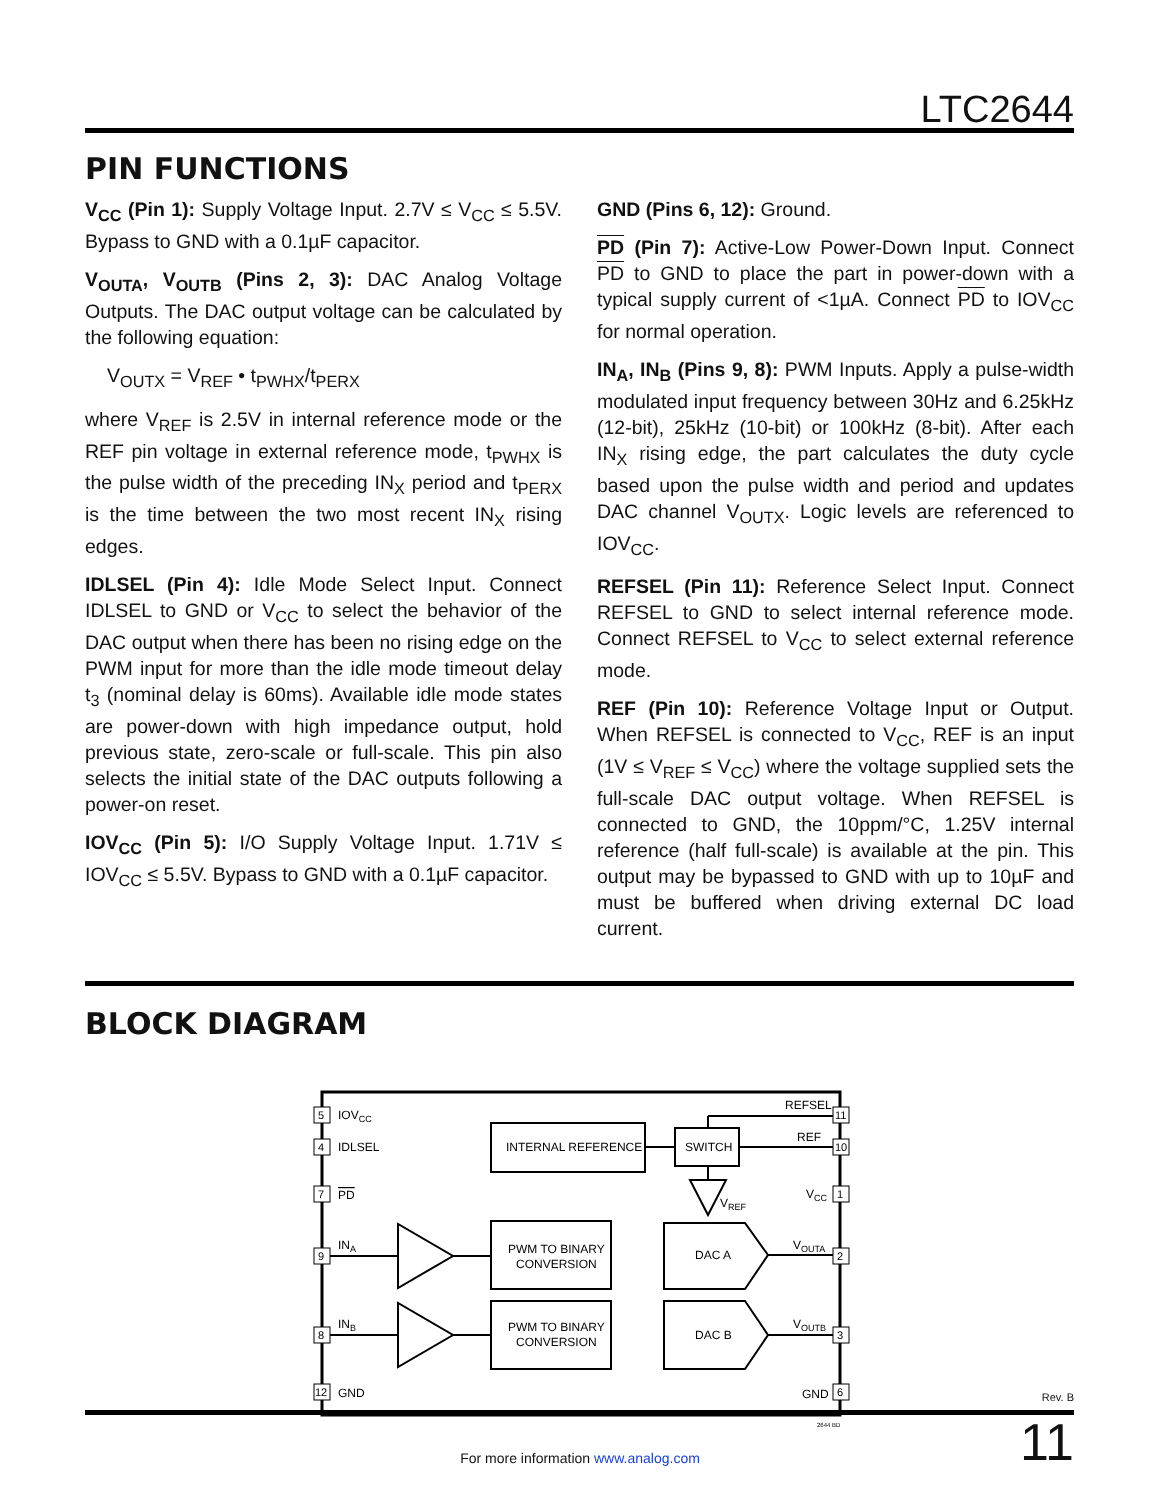LTC2644
PIN FUNCTIONS
V<sub>CC</sub> (Pin 1): Supply Voltage Input. 2.7V ≤ V<sub>CC</sub> ≤ 5.5V. Bypass to GND with a 0.1µF capacitor.
V<sub>OUTA</sub>, V<sub>OUTB</sub> (Pins 2, 3): DAC Analog Voltage Outputs. The DAC output voltage can be calculated by the following equation:
V<sub>OUTX</sub> = V<sub>REF</sub> • t<sub>PWHX</sub>/t<sub>PERX</sub>
where V<sub>REF</sub> is 2.5V in internal reference mode or the REF pin voltage in external reference mode, t<sub>PWHX</sub> is the pulse width of the preceding IN<sub>X</sub> period and t<sub>PERX</sub> is the time between the two most recent IN<sub>X</sub> rising edges.
IDLSEL (Pin 4): Idle Mode Select Input. Connect IDLSEL to GND or V<sub>CC</sub> to select the behavior of the DAC output when there has been no rising edge on the PWM input for more than the idle mode timeout delay t<sub>3</sub> (nominal delay is 60ms). Available idle mode states are power-down with high impedance output, hold previous state, zero-scale or full-scale. This pin also selects the initial state of the DAC outputs following a power-on reset.
IOV<sub>CC</sub> (Pin 5): I/O Supply Voltage Input. 1.71V ≤ IOV<sub>CC</sub> ≤ 5.5V. Bypass to GND with a 0.1µF capacitor.
GND (Pins 6, 12): Ground.
PD (Pin 7): Active-Low Power-Down Input. Connect PD to GND to place the part in power-down with a typical supply current of <1µA. Connect PD to IOV<sub>CC</sub> for normal operation.
IN<sub>A</sub>, IN<sub>B</sub> (Pins 9, 8): PWM Inputs. Apply a pulse-width modulated input frequency between 30Hz and 6.25kHz (12-bit), 25kHz (10-bit) or 100kHz (8-bit). After each IN<sub>X</sub> rising edge, the part calculates the duty cycle based upon the pulse width and period and updates DAC channel V<sub>OUTX</sub>. Logic levels are referenced to IOV<sub>CC</sub>.
REFSEL (Pin 11): Reference Select Input. Connect REFSEL to GND to select internal reference mode. Connect REFSEL to V<sub>CC</sub> to select external reference mode.
REF (Pin 10): Reference Voltage Input or Output. When REFSEL is connected to V<sub>CC</sub>, REF is an input (1V ≤ V<sub>REF</sub> ≤ V<sub>CC</sub>) where the voltage supplied sets the full-scale DAC output voltage. When REFSEL is connected to GND, the 10ppm/°C, 1.25V internal reference (half full-scale) is available at the pin. This output may be bypassed to GND with up to 10µF and must be buffered when driving external DC load current.
BLOCK DIAGRAM
5
4
7
9
8
12
11
10
1
2
3
6
IOVCC
IDLSEL
PD
INA
INB
GND
REFSEL
REF
VCC
VOUTA
VOUTB
GND
INTERNAL REFERENCE
SWITCH
VREF
PWM TO BINARY
CONVERSION
PWM TO BINARY
CONVERSION
DAC A
DAC B
2644 BD
Rev. B
For more information www.analog.com 11